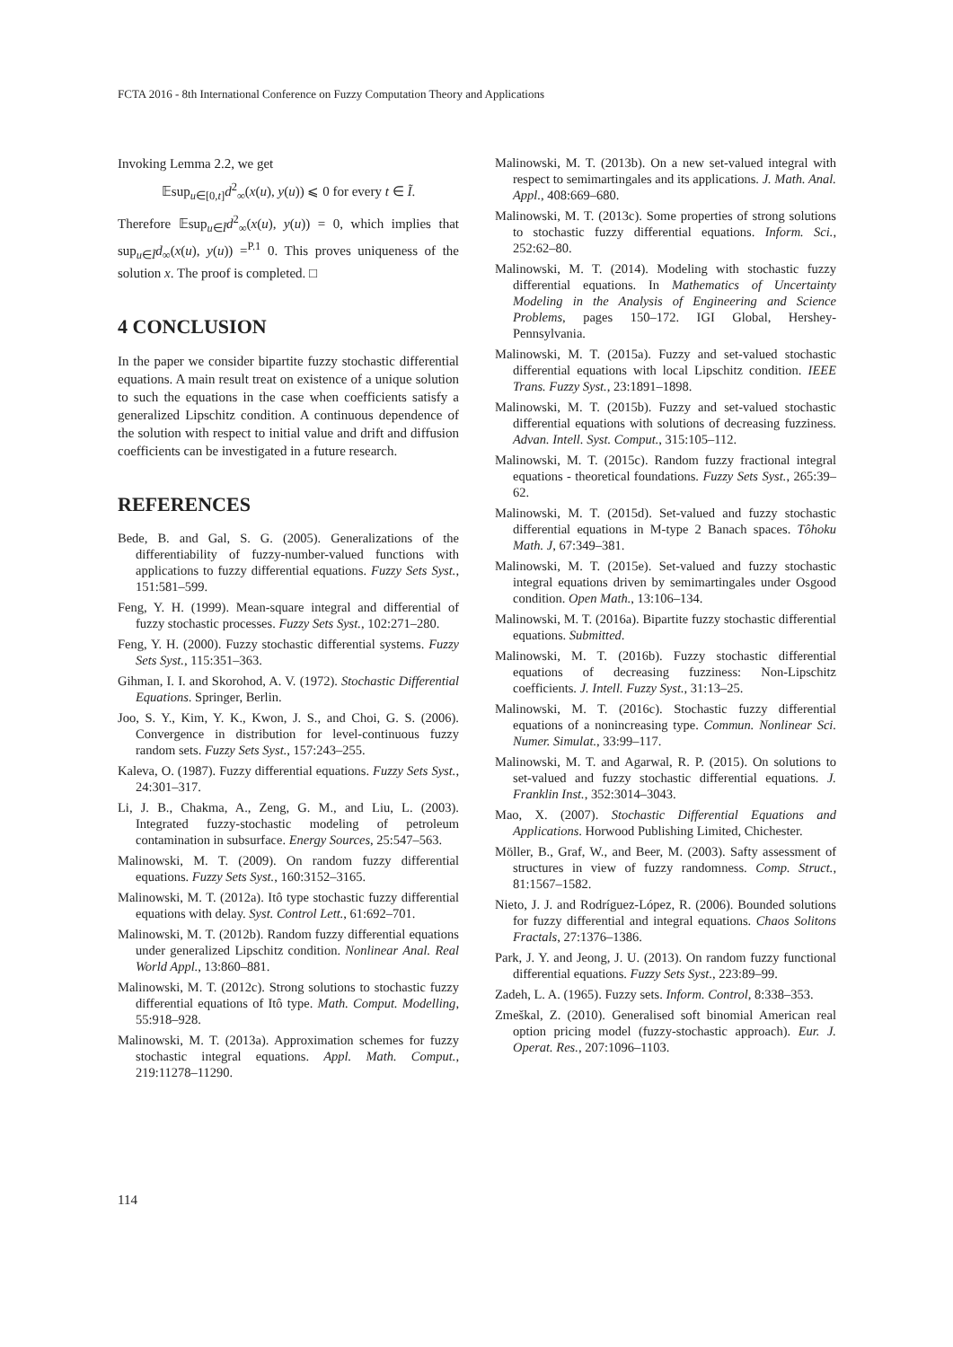FCTA 2016 - 8th International Conference on Fuzzy Computation Theory and Applications
Invoking Lemma 2.2, we get
𝔼sup<sub>u∈[0,t]</sub>d<sup>2</sup><sub>∞</sub>(x(u), y(u)) ⩽ 0 for every t ∈ Ĩ.
Therefore 𝔼sup<sub>u∈Ĩ</sub>d<sup>2</sup><sub>∞</sub>(x(u), y(u)) = 0, which implies that sup<sub>u∈Ĩ</sub>d<sub>∞</sub>(x(u), y(u)) =<sup>P.1</sup> 0. This proves uniqueness of the solution x. The proof is completed. □
4 CONCLUSION
In the paper we consider bipartite fuzzy stochastic differential equations. A main result treat on existence of a unique solution to such the equations in the case when coefficients satisfy a generalized Lipschitz condition. A continuous dependence of the solution with respect to initial value and drift and diffusion coefficients can be investigated in a future research.
REFERENCES
Bede, B. and Gal, S. G. (2005). Generalizations of the differentiability of fuzzy-number-valued functions with applications to fuzzy differential equations. Fuzzy Sets Syst., 151:581–599.
Feng, Y. H. (1999). Mean-square integral and differential of fuzzy stochastic processes. Fuzzy Sets Syst., 102:271–280.
Feng, Y. H. (2000). Fuzzy stochastic differential systems. Fuzzy Sets Syst., 115:351–363.
Gihman, I. I. and Skorohod, A. V. (1972). Stochastic Differential Equations. Springer, Berlin.
Joo, S. Y., Kim, Y. K., Kwon, J. S., and Choi, G. S. (2006). Convergence in distribution for level-continuous fuzzy random sets. Fuzzy Sets Syst., 157:243–255.
Kaleva, O. (1987). Fuzzy differential equations. Fuzzy Sets Syst., 24:301–317.
Li, J. B., Chakma, A., Zeng, G. M., and Liu, L. (2003). Integrated fuzzy-stochastic modeling of petroleum contamination in subsurface. Energy Sources, 25:547–563.
Malinowski, M. T. (2009). On random fuzzy differential equations. Fuzzy Sets Syst., 160:3152–3165.
Malinowski, M. T. (2012a). Itô type stochastic fuzzy differential equations with delay. Syst. Control Lett., 61:692–701.
Malinowski, M. T. (2012b). Random fuzzy differential equations under generalized Lipschitz condition. Nonlinear Anal. Real World Appl., 13:860–881.
Malinowski, M. T. (2012c). Strong solutions to stochastic fuzzy differential equations of Itô type. Math. Comput. Modelling, 55:918–928.
Malinowski, M. T. (2013a). Approximation schemes for fuzzy stochastic integral equations. Appl. Math. Comput., 219:11278–11290.
Malinowski, M. T. (2013b). On a new set-valued integral with respect to semimartingales and its applications. J. Math. Anal. Appl., 408:669–680.
Malinowski, M. T. (2013c). Some properties of strong solutions to stochastic fuzzy differential equations. Inform. Sci., 252:62–80.
Malinowski, M. T. (2014). Modeling with stochastic fuzzy differential equations. In Mathematics of Uncertainty Modeling in the Analysis of Engineering and Science Problems, pages 150–172. IGI Global, Hershey-Pennsylvania.
Malinowski, M. T. (2015a). Fuzzy and set-valued stochastic differential equations with local Lipschitz condition. IEEE Trans. Fuzzy Syst., 23:1891–1898.
Malinowski, M. T. (2015b). Fuzzy and set-valued stochastic differential equations with solutions of decreasing fuzziness. Advan. Intell. Syst. Comput., 315:105–112.
Malinowski, M. T. (2015c). Random fuzzy fractional integral equations - theoretical foundations. Fuzzy Sets Syst., 265:39–62.
Malinowski, M. T. (2015d). Set-valued and fuzzy stochastic differential equations in M-type 2 Banach spaces. Tôhoku Math. J, 67:349–381.
Malinowski, M. T. (2015e). Set-valued and fuzzy stochastic integral equations driven by semimartingales under Osgood condition. Open Math., 13:106–134.
Malinowski, M. T. (2016a). Bipartite fuzzy stochastic differential equations. Submitted.
Malinowski, M. T. (2016b). Fuzzy stochastic differential equations of decreasing fuzziness: Non-Lipschitz coefficients. J. Intell. Fuzzy Syst., 31:13–25.
Malinowski, M. T. (2016c). Stochastic fuzzy differential equations of a nonincreasing type. Commun. Nonlinear Sci. Numer. Simulat., 33:99–117.
Malinowski, M. T. and Agarwal, R. P. (2015). On solutions to set-valued and fuzzy stochastic differential equations. J. Franklin Inst., 352:3014–3043.
Mao, X. (2007). Stochastic Differential Equations and Applications. Horwood Publishing Limited, Chichester.
Möller, B., Graf, W., and Beer, M. (2003). Safty assessment of structures in view of fuzzy randomness. Comp. Struct., 81:1567–1582.
Nieto, J. J. and Rodríguez-López, R. (2006). Bounded solutions for fuzzy differential and integral equations. Chaos Solitons Fractals, 27:1376–1386.
Park, J. Y. and Jeong, J. U. (2013). On random fuzzy functional differential equations. Fuzzy Sets Syst., 223:89–99.
Zadeh, L. A. (1965). Fuzzy sets. Inform. Control, 8:338–353.
Zmeškal, Z. (2010). Generalised soft binomial American real option pricing model (fuzzy-stochastic approach). Eur. J. Operat. Res., 207:1096–1103.
114